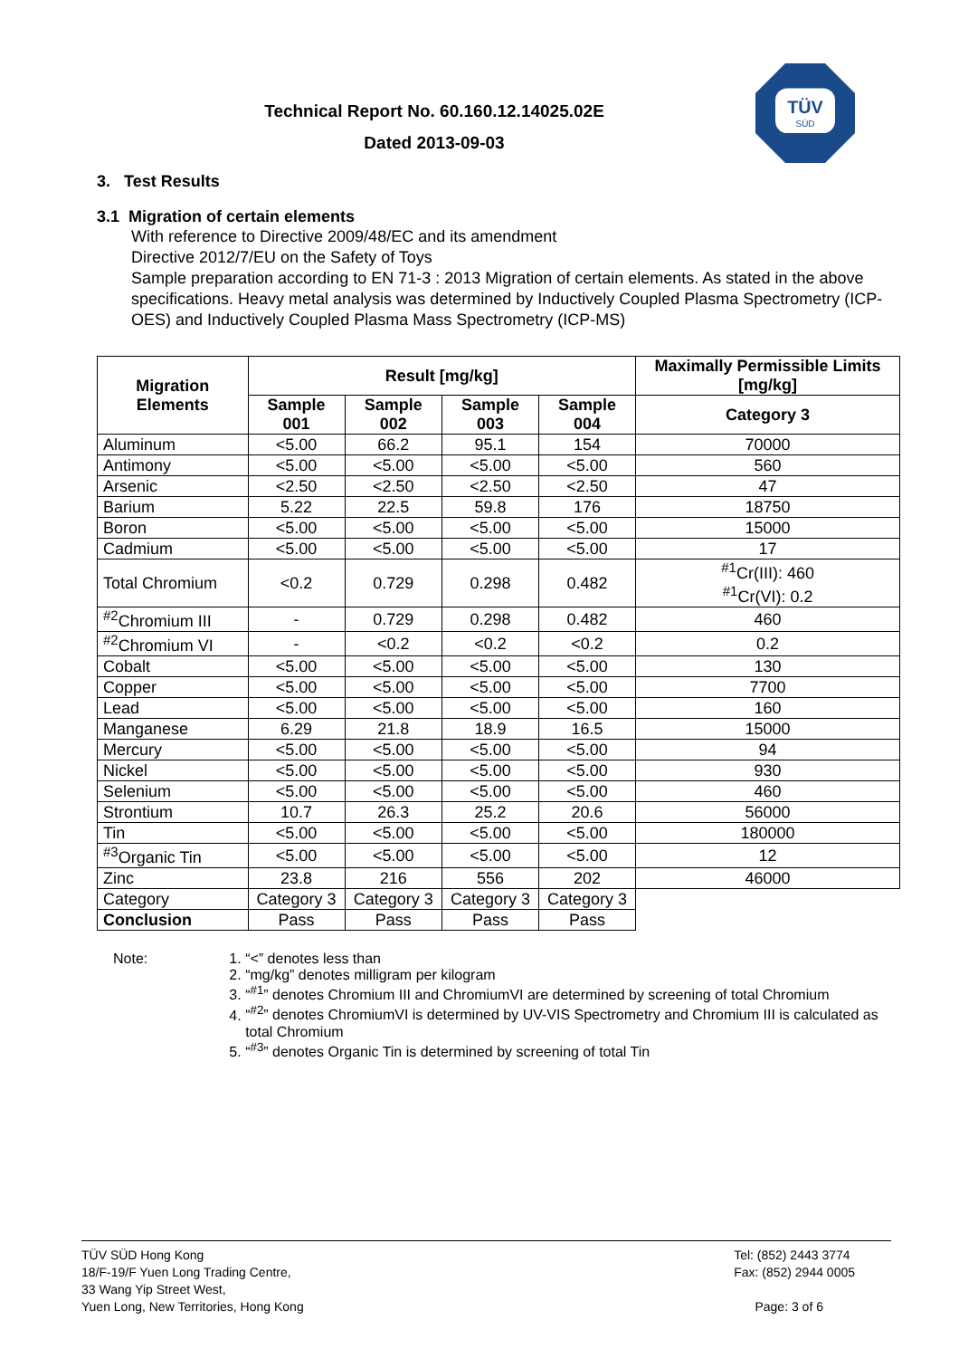Technical Report No. 60.160.12.14025.02E
Dated 2013-09-03
TÜV
SÜD
3. Test Results
3.1 Migration of certain elements
With reference to Directive 2009/48/EC and its amendment
Directive 2012/7/EU on the Safety of Toys
Sample preparation according to EN 71-3 : 2013 Migration of certain elements. As stated in the above specifications. Heavy metal analysis was determined by Inductively Coupled Plasma Spectrometry (ICP-OES) and Inductively Coupled Plasma Mass Spectrometry (ICP-MS)
| Migration Elements | Result [mg/kg] | | | | Maximally Permissible Limits [mg/kg] |
| --- | --- | --- | --- | --- | --- |
| | Sample 001 | Sample 002 | Sample 003 | Sample 004 | Category 3 |
| Aluminum | <5.00 | 66.2 | 95.1 | 154 | 70000 |
| Antimony | <5.00 | <5.00 | <5.00 | <5.00 | 560 |
| Arsenic | <2.50 | <2.50 | <2.50 | <2.50 | 47 |
| Barium | 5.22 | 22.5 | 59.8 | 176 | 18750 |
| Boron | <5.00 | <5.00 | <5.00 | <5.00 | 15000 |
| Cadmium | <5.00 | <5.00 | <5.00 | <5.00 | 17 |
| Total Chromium | <0.2 | 0.729 | 0.298 | 0.482 | <sup>#1</sup>Cr(III): 460 <sup>#1</sup>Cr(VI): 0.2 |
| <sup>#2</sup>Chromium III | - | 0.729 | 0.298 | 0.482 | 460 |
| <sup>#2</sup>Chromium VI | - | <0.2 | <0.2 | <0.2 | 0.2 |
| Cobalt | <5.00 | <5.00 | <5.00 | <5.00 | 130 |
| Copper | <5.00 | <5.00 | <5.00 | <5.00 | 7700 |
| Lead | <5.00 | <5.00 | <5.00 | <5.00 | 160 |
| Manganese | 6.29 | 21.8 | 18.9 | 16.5 | 15000 |
| Mercury | <5.00 | <5.00 | <5.00 | <5.00 | 94 |
| Nickel | <5.00 | <5.00 | <5.00 | <5.00 | 930 |
| Selenium | <5.00 | <5.00 | <5.00 | <5.00 | 460 |
| Strontium | 10.7 | 26.3 | 25.2 | 20.6 | 56000 |
| Tin | <5.00 | <5.00 | <5.00 | <5.00 | 180000 |
| <sup>#3</sup>Organic Tin | <5.00 | <5.00 | <5.00 | <5.00 | 12 |
| Zinc | 23.8 | 216 | 556 | 202 | 46000 |
| Category | Category 3 | Category 3 | Category 3 | Category 3 | |
| Conclusion | Pass | Pass | Pass | Pass | |
Note: 1. “<” denotes less than
2. “mg/kg” denotes milligram per kilogram
3. “<sup>#1</sup>” denotes Chromium III and ChromiumVI are determined by screening of total Chromium
4. “<sup>#2</sup>” denotes ChromiumVI is determined by UV-VIS Spectrometry and Chromium III is calculated as total Chromium
5. “<sup>#3</sup>” denotes Organic Tin is determined by screening of total Tin
TÜV SÜD Hong Kong
18/F-19/F Yuen Long Trading Centre,
33 Wang Yip Street West,
Yuen Long, New Territories, Hong Kong
Tel: (852) 2443 3774
Fax: (852) 2944 0005
Page: 3 of 6